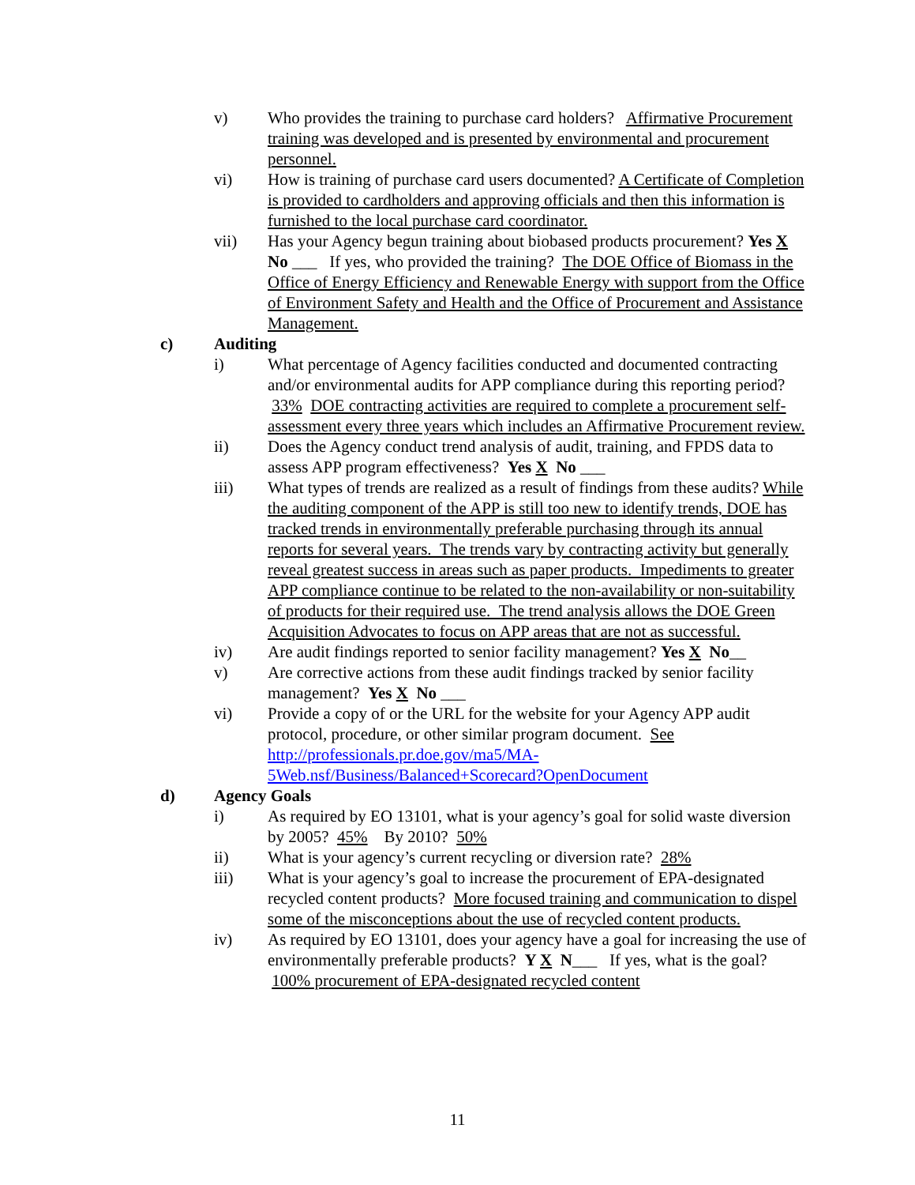v) Who provides the training to purchase card holders? Affirmative Procurement training was developed and is presented by environmental and procurement personnel.
vi) How is training of purchase card users documented? A Certificate of Completion is provided to cardholders and approving officials and then this information is furnished to the local purchase card coordinator.
vii) Has your Agency begun training about biobased products procurement? Yes X No ___ If yes, who provided the training? The DOE Office of Biomass in the Office of Energy Efficiency and Renewable Energy with support from the Office of Environment Safety and Health and the Office of Procurement and Assistance Management.
c) Auditing
i) What percentage of Agency facilities conducted and documented contracting and/or environmental audits for APP compliance during this reporting period? 33% DOE contracting activities are required to complete a procurement self-assessment every three years which includes an Affirmative Procurement review.
ii) Does the Agency conduct trend analysis of audit, training, and FPDS data to assess APP program effectiveness? Yes X No ___
iii) What types of trends are realized as a result of findings from these audits? While the auditing component of the APP is still too new to identify trends, DOE has tracked trends in environmentally preferable purchasing through its annual reports for several years. The trends vary by contracting activity but generally reveal greatest success in areas such as paper products. Impediments to greater APP compliance continue to be related to the non-availability or non-suitability of products for their required use. The trend analysis allows the DOE Green Acquisition Advocates to focus on APP areas that are not as successful.
iv) Are audit findings reported to senior facility management? Yes X No__
v) Are corrective actions from these audit findings tracked by senior facility management? Yes X No ___
vi) Provide a copy of or the URL for the website for your Agency APP audit protocol, procedure, or other similar program document. See http://professionals.pr.doe.gov/ma5/MA-5Web.nsf/Business/Balanced+Scorecard?OpenDocument
d) Agency Goals
i) As required by EO 13101, what is your agency’s goal for solid waste diversion by 2005? 45% By 2010? 50%
ii) What is your agency’s current recycling or diversion rate? 28%
iii) What is your agency’s goal to increase the procurement of EPA-designated recycled content products? More focused training and communication to dispel some of the misconceptions about the use of recycled content products.
iv) As required by EO 13101, does your agency have a goal for increasing the use of environmentally preferable products? Y X N___ If yes, what is the goal? 100% procurement of EPA-designated recycled content
11